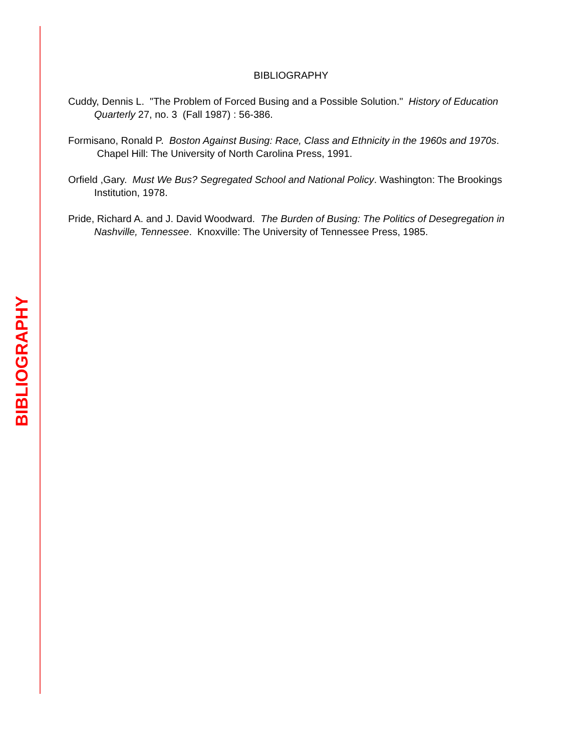BIBLIOGRAPHY
BIBLIOGRAPHY
Cuddy, Dennis L. "The Problem of Forced Busing and a Possible Solution." History of Education Quarterly 27, no. 3 (Fall 1987) : 56-386.
Formisano, Ronald P. Boston Against Busing: Race, Class and Ethnicity in the 1960s and 1970s. Chapel Hill: The University of North Carolina Press, 1991.
Orfield ,Gary. Must We Bus? Segregated School and National Policy. Washington: The Brookings Institution, 1978.
Pride, Richard A. and J. David Woodward. The Burden of Busing: The Politics of Desegregation in Nashville, Tennessee. Knoxville: The University of Tennessee Press, 1985.